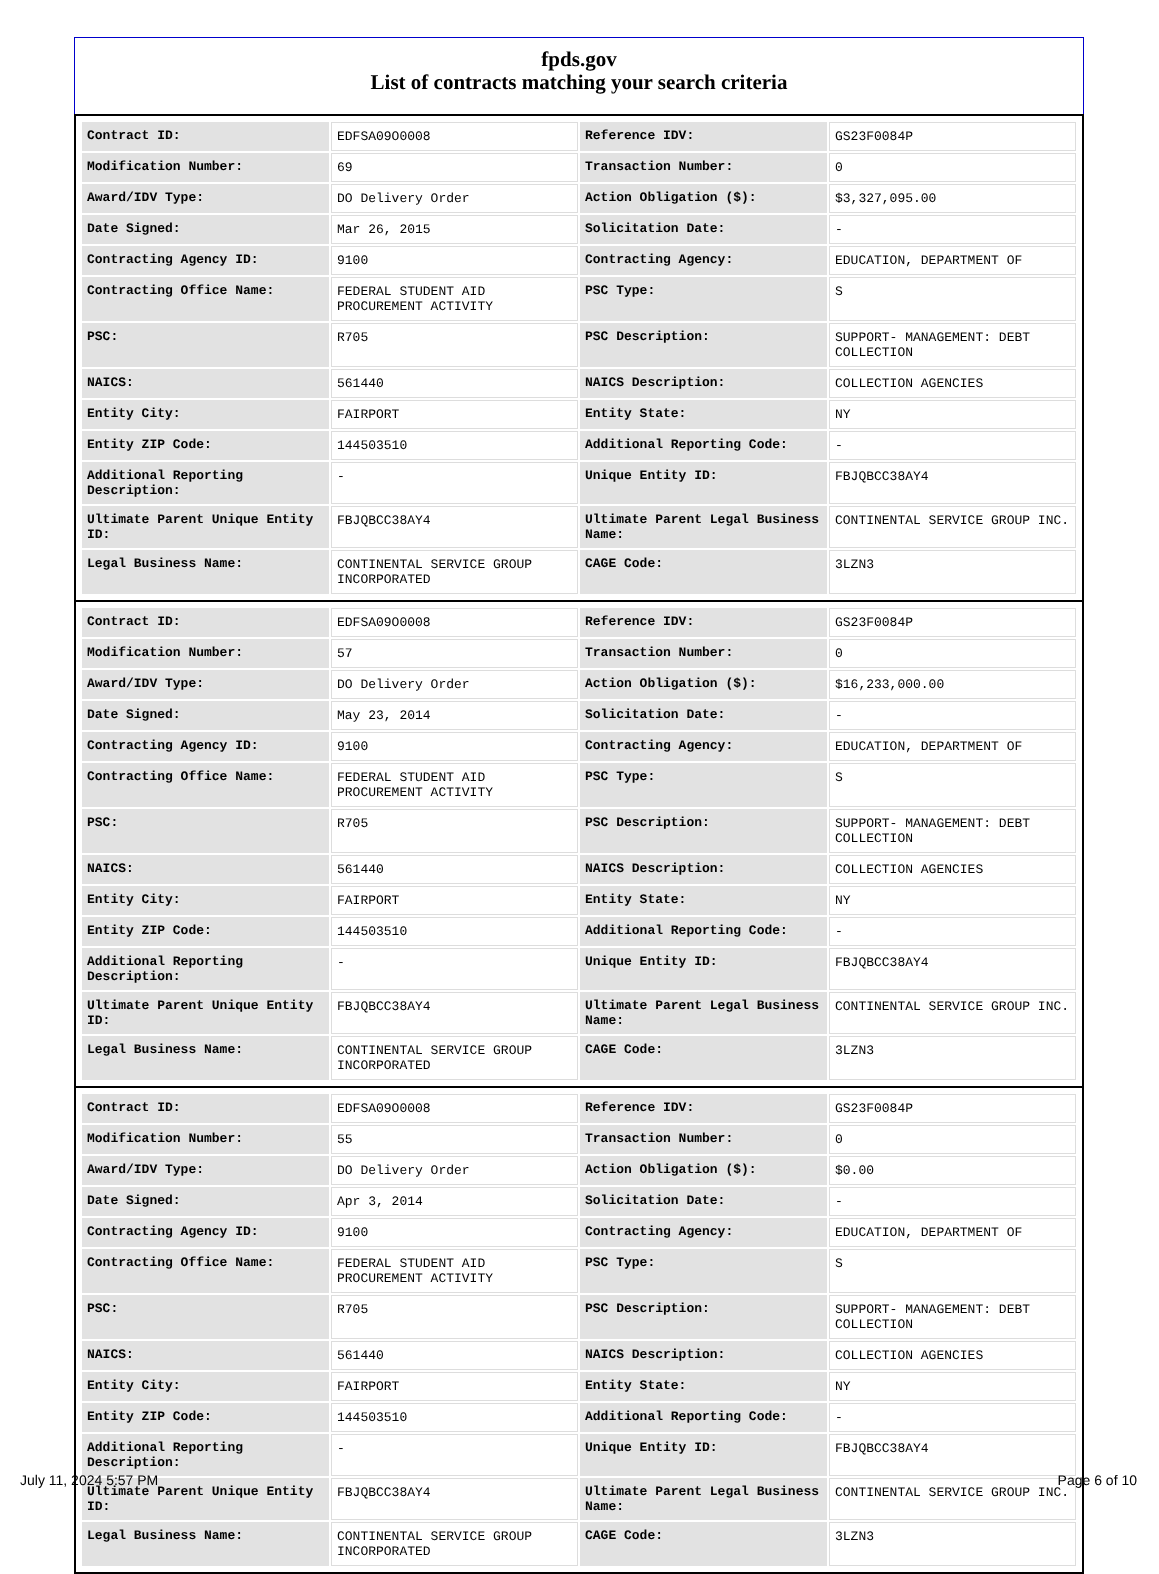fpds.gov
List of contracts matching your search criteria
| Contract ID: | EDFSA09O0008 | Reference IDV: | GS23F0084P |
| Modification Number: | 69 | Transaction Number: | 0 |
| Award/IDV Type: | DO Delivery Order | Action Obligation ($): | $3,327,095.00 |
| Date Signed: | Mar 26, 2015 | Solicitation Date: | - |
| Contracting Agency ID: | 9100 | Contracting Agency: | EDUCATION, DEPARTMENT OF |
| Contracting Office Name: | FEDERAL STUDENT AID PROCUREMENT ACTIVITY | PSC Type: | S |
| PSC: | R705 | PSC Description: | SUPPORT- MANAGEMENT: DEBT COLLECTION |
| NAICS: | 561440 | NAICS Description: | COLLECTION AGENCIES |
| Entity City: | FAIRPORT | Entity State: | NY |
| Entity ZIP Code: | 144503510 | Additional Reporting Code: | - |
| Additional Reporting Description: | - | Unique Entity ID: | FBJQBCC38AY4 |
| Ultimate Parent Unique Entity ID: | FBJQBCC38AY4 | Ultimate Parent Legal Business Name: | CONTINENTAL SERVICE GROUP INC. |
| Legal Business Name: | CONTINENTAL SERVICE GROUP INCORPORATED | CAGE Code: | 3LZN3 |
| Contract ID: | EDFSA09O0008 | Reference IDV: | GS23F0084P |
| Modification Number: | 57 | Transaction Number: | 0 |
| Award/IDV Type: | DO Delivery Order | Action Obligation ($): | $16,233,000.00 |
| Date Signed: | May 23, 2014 | Solicitation Date: | - |
| Contracting Agency ID: | 9100 | Contracting Agency: | EDUCATION, DEPARTMENT OF |
| Contracting Office Name: | FEDERAL STUDENT AID PROCUREMENT ACTIVITY | PSC Type: | S |
| PSC: | R705 | PSC Description: | SUPPORT- MANAGEMENT: DEBT COLLECTION |
| NAICS: | 561440 | NAICS Description: | COLLECTION AGENCIES |
| Entity City: | FAIRPORT | Entity State: | NY |
| Entity ZIP Code: | 144503510 | Additional Reporting Code: | - |
| Additional Reporting Description: | - | Unique Entity ID: | FBJQBCC38AY4 |
| Ultimate Parent Unique Entity ID: | FBJQBCC38AY4 | Ultimate Parent Legal Business Name: | CONTINENTAL SERVICE GROUP INC. |
| Legal Business Name: | CONTINENTAL SERVICE GROUP INCORPORATED | CAGE Code: | 3LZN3 |
| Contract ID: | EDFSA09O0008 | Reference IDV: | GS23F0084P |
| Modification Number: | 55 | Transaction Number: | 0 |
| Award/IDV Type: | DO Delivery Order | Action Obligation ($): | $0.00 |
| Date Signed: | Apr 3, 2014 | Solicitation Date: | - |
| Contracting Agency ID: | 9100 | Contracting Agency: | EDUCATION, DEPARTMENT OF |
| Contracting Office Name: | FEDERAL STUDENT AID PROCUREMENT ACTIVITY | PSC Type: | S |
| PSC: | R705 | PSC Description: | SUPPORT- MANAGEMENT: DEBT COLLECTION |
| NAICS: | 561440 | NAICS Description: | COLLECTION AGENCIES |
| Entity City: | FAIRPORT | Entity State: | NY |
| Entity ZIP Code: | 144503510 | Additional Reporting Code: | - |
| Additional Reporting Description: | - | Unique Entity ID: | FBJQBCC38AY4 |
| Ultimate Parent Unique Entity ID: | FBJQBCC38AY4 | Ultimate Parent Legal Business Name: | CONTINENTAL SERVICE GROUP INC. |
| Legal Business Name: | CONTINENTAL SERVICE GROUP INCORPORATED | CAGE Code: | 3LZN3 |
July 11, 2024 5:57 PM Page 6 of 10